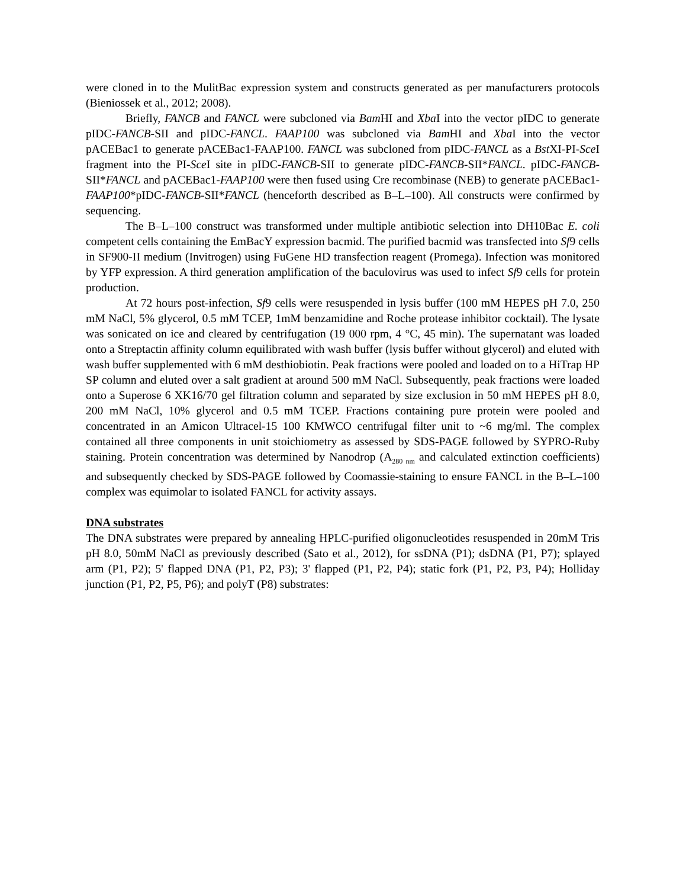were cloned in to the MulitBac expression system and constructs generated as per manufacturers protocols (Bieniossek et al., 2012; 2008).
Briefly, FANCB and FANCL were subcloned via Bam HI and Xba I into the vector pIDC to generate pIDC-FANCB-SII and pIDC-FANCL. FAAP100 was subcloned via Bam HI and Xba I into the vector pACEBac1 to generate pACEBac1-FAAP100. FANCL was subcloned from pIDC-FANCL as a Bst XI-PI-Sce I fragment into the PI-Sce I site in pIDC-FANCB-SII to generate pIDC-FANCB-SII*FANCL. pIDC-FANCB-SII*FANCL and pACEBac1-FAAP100 were then fused using Cre recombinase (NEB) to generate pACEBac1-FAAP100*pIDC-FANCB-SII*FANCL (henceforth described as B–L–100). All constructs were confirmed by sequencing.
The B–L–100 construct was transformed under multiple antibiotic selection into DH10Bac E. coli competent cells containing the EmBacY expression bacmid. The purified bacmid was transfected into Sf9 cells in SF900-II medium (Invitrogen) using FuGene HD transfection reagent (Promega). Infection was monitored by YFP expression. A third generation amplification of the baculovirus was used to infect Sf9 cells for protein production.
At 72 hours post-infection, Sf9 cells were resuspended in lysis buffer (100 mM HEPES pH 7.0, 250 mM NaCl, 5% glycerol, 0.5 mM TCEP, 1mM benzamidine and Roche protease inhibitor cocktail). The lysate was sonicated on ice and cleared by centrifugation (19 000 rpm, 4 °C, 45 min). The supernatant was loaded onto a Streptactin affinity column equilibrated with wash buffer (lysis buffer without glycerol) and eluted with wash buffer supplemented with 6 mM desthiobiotin. Peak fractions were pooled and loaded on to a HiTrap HP SP column and eluted over a salt gradient at around 500 mM NaCl. Subsequently, peak fractions were loaded onto a Superose 6 XK16/70 gel filtration column and separated by size exclusion in 50 mM HEPES pH 8.0, 200 mM NaCl, 10% glycerol and 0.5 mM TCEP. Fractions containing pure protein were pooled and concentrated in an Amicon Ultracel-15 100 KMWCO centrifugal filter unit to ~6 mg/ml. The complex contained all three components in unit stoichiometry as assessed by SDS-PAGE followed by SYPRO-Ruby staining. Protein concentration was determined by Nanodrop (A<sub>280 nm</sub> and calculated extinction coefficients) and subsequently checked by SDS-PAGE followed by Coomassie-staining to ensure FANCL in the B–L–100 complex was equimolar to isolated FANCL for activity assays.
DNA substrates
The DNA substrates were prepared by annealing HPLC-purified oligonucleotides resuspended in 20mM Tris pH 8.0, 50mM NaCl as previously described (Sato et al., 2012), for ssDNA (P1); dsDNA (P1, P7); splayed arm (P1, P2); 5' flapped DNA (P1, P2, P3); 3' flapped (P1, P2, P4); static fork (P1, P2, P3, P4); Holliday junction (P1, P2, P5, P6); and polyT (P8) substrates: